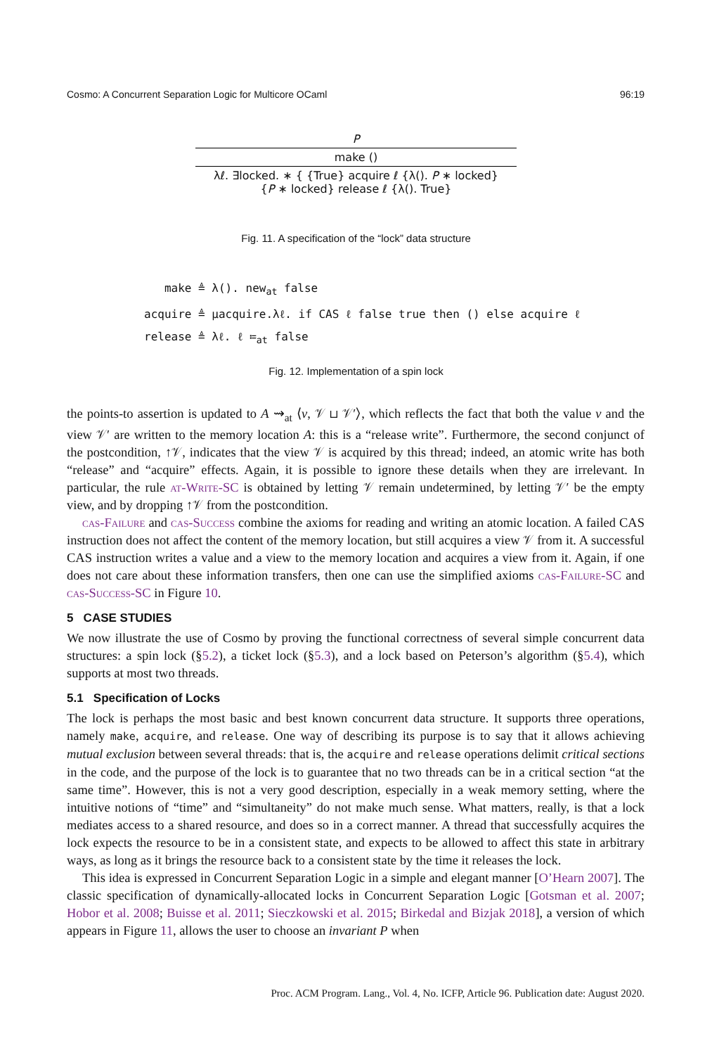Cosmo: A Concurrent Separation Logic for Multicore OCaml 96:19
P
make ()
λℓ. ∃locked. ∗ { {True} acquire ℓ {λ(). P ∗ locked}
{P ∗ locked} release ℓ {λ(). True}
Fig. 11. A specification of the “lock” data structure
make ≜ λ(). new<sub>at</sub> false
acquire ≜ μacquire.λℓ. if CAS ℓ false true then () else acquire ℓ
release ≜ λℓ. ℓ ≔<sub>at</sub> false
Fig. 12. Implementation of a spin lock
the points-to assertion is updated to A ⇝<sub>at</sub> ⟨v, 𝒱 ⊔ 𝒱′⟩, which reflects the fact that both the value v and the view 𝒱′ are written to the memory location A: this is a “release write”. Furthermore, the second conjunct of the postcondition, ↑𝒱, indicates that the view 𝒱 is acquired by this thread; indeed, an atomic write has both “release” and “acquire” effects. Again, it is possible to ignore these details when they are irrelevant. In particular, the rule at-Write-SC is obtained by letting 𝒱 remain undetermined, by letting 𝒱′ be the empty view, and by dropping ↑𝒱 from the postcondition.
cas-Failure and cas-Success combine the axioms for reading and writing an atomic location. A failed CAS instruction does not affect the content of the memory location, but still acquires a view 𝒱 from it. A successful CAS instruction writes a value and a view to the memory location and acquires a view from it. Again, if one does not care about these information transfers, then one can use the simplified axioms cas-Failure-SC and cas-Success-SC in Figure 10.
5 CASE STUDIES
We now illustrate the use of Cosmo by proving the functional correctness of several simple concurrent data structures: a spin lock (§5.2), a ticket lock (§5.3), and a lock based on Peterson’s algorithm (§5.4), which supports at most two threads.
5.1 Specification of Locks
The lock is perhaps the most basic and best known concurrent data structure. It supports three operations, namely make, acquire, and release. One way of describing its purpose is to say that it allows achieving mutual exclusion between several threads: that is, the acquire and release operations delimit critical sections in the code, and the purpose of the lock is to guarantee that no two threads can be in a critical section “at the same time”. However, this is not a very good description, especially in a weak memory setting, where the intuitive notions of “time” and “simultaneity” do not make much sense. What matters, really, is that a lock mediates access to a shared resource, and does so in a correct manner. A thread that successfully acquires the lock expects the resource to be in a consistent state, and expects to be allowed to affect this state in arbitrary ways, as long as it brings the resource back to a consistent state by the time it releases the lock.
This idea is expressed in Concurrent Separation Logic in a simple and elegant manner [O’Hearn 2007]. The classic specification of dynamically-allocated locks in Concurrent Separation Logic [Gotsman et al. 2007; Hobor et al. 2008; Buisse et al. 2011; Sieczkowski et al. 2015; Birkedal and Bizjak 2018], a version of which appears in Figure 11, allows the user to choose an invariant P when
Proc. ACM Program. Lang., Vol. 4, No. ICFP, Article 96. Publication date: August 2020.